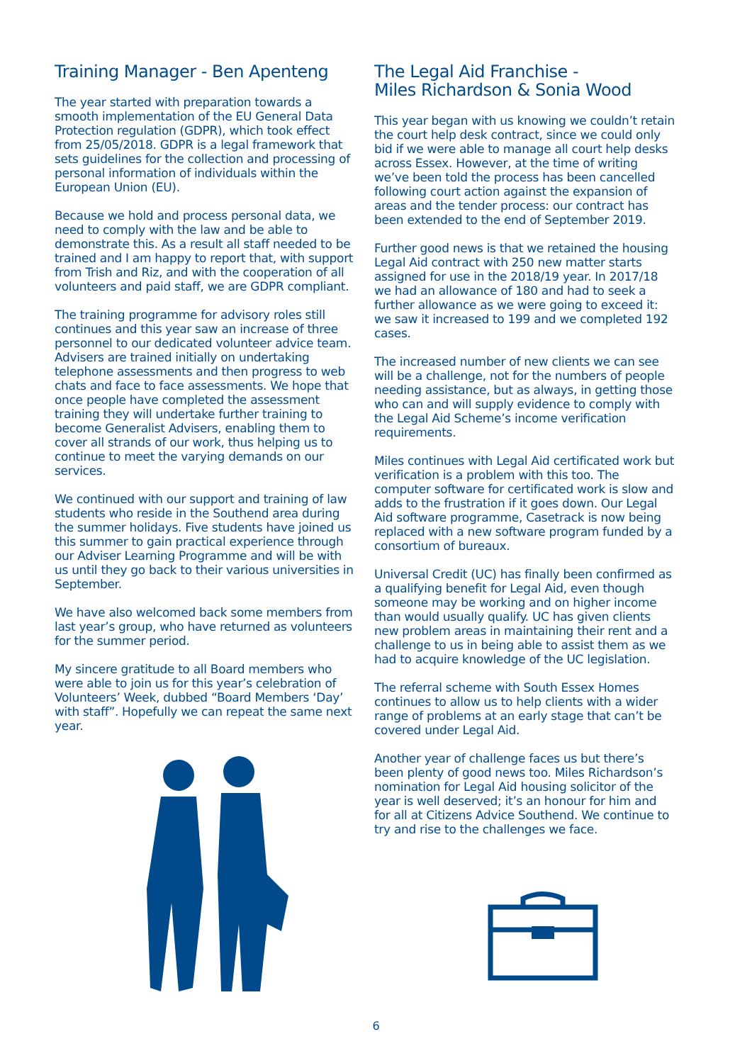Training Manager - Ben Apenteng
The year started with preparation towards a smooth implementation of the EU General Data Protection regulation (GDPR), which took effect from 25/05/2018. GDPR is a legal framework that sets guidelines for the collection and processing of personal information of individuals within the European Union (EU).
Because we hold and process personal data, we need to comply with the law and be able to demonstrate this. As a result all staff needed to be trained and I am happy to report that, with support from Trish and Riz, and with the cooperation of all volunteers and paid staff, we are GDPR compliant.
The training programme for advisory roles still continues and this year saw an increase of three personnel to our dedicated volunteer advice team. Advisers are trained initially on undertaking telephone assessments and then progress to web chats and face to face assessments. We hope that once people have completed the assessment training they will undertake further training to become Generalist Advisers, enabling them to cover all strands of our work, thus helping us to continue to meet the varying demands on our services.
We continued with our support and training of law students who reside in the Southend area during the summer holidays. Five students have joined us this summer to gain practical experience through our Adviser Learning Programme and will be with us until they go back to their various universities in September.
We have also welcomed back some members from last year’s group, who have returned as volunteers for the summer period.
My sincere gratitude to all Board members who were able to join us for this year’s celebration of Volunteers’ Week, dubbed “Board Members ‘Day’ with staff”. Hopefully we can repeat the same next year.
The Legal Aid Franchise -
Miles Richardson & Sonia Wood
This year began with us knowing we couldn’t retain the court help desk contract, since we could only bid if we were able to manage all court help desks across Essex. However, at the time of writing we’ve been told the process has been cancelled following court action against the expansion of areas and the tender process: our contract has been extended to the end of September 2019.
Further good news is that we retained the housing Legal Aid contract with 250 new matter starts assigned for use in the 2018/19 year. In 2017/18 we had an allowance of 180 and had to seek a further allowance as we were going to exceed it: we saw it increased to 199 and we completed 192 cases.
The increased number of new clients we can see will be a challenge, not for the numbers of people needing assistance, but as always, in getting those who can and will supply evidence to comply with the Legal Aid Scheme’s income verification requirements.
Miles continues with Legal Aid certificated work but verification is a problem with this too. The computer software for certificated work is slow and adds to the frustration if it goes down. Our Legal Aid software programme, Casetrack is now being replaced with a new software program funded by a consortium of bureaux.
Universal Credit (UC) has finally been confirmed as a qualifying benefit for Legal Aid, even though someone may be working and on higher income than would usually qualify. UC has given clients new problem areas in maintaining their rent and a challenge to us in being able to assist them as we had to acquire knowledge of the UC legislation.
The referral scheme with South Essex Homes continues to allow us to help clients with a wider range of problems at an early stage that can’t be covered under Legal Aid.
Another year of challenge faces us but there’s been plenty of good news too. Miles Richardson’s nomination for Legal Aid housing solicitor of the year is well deserved; it’s an honour for him and for all at Citizens Advice Southend. We continue to try and rise to the challenges we face.
6